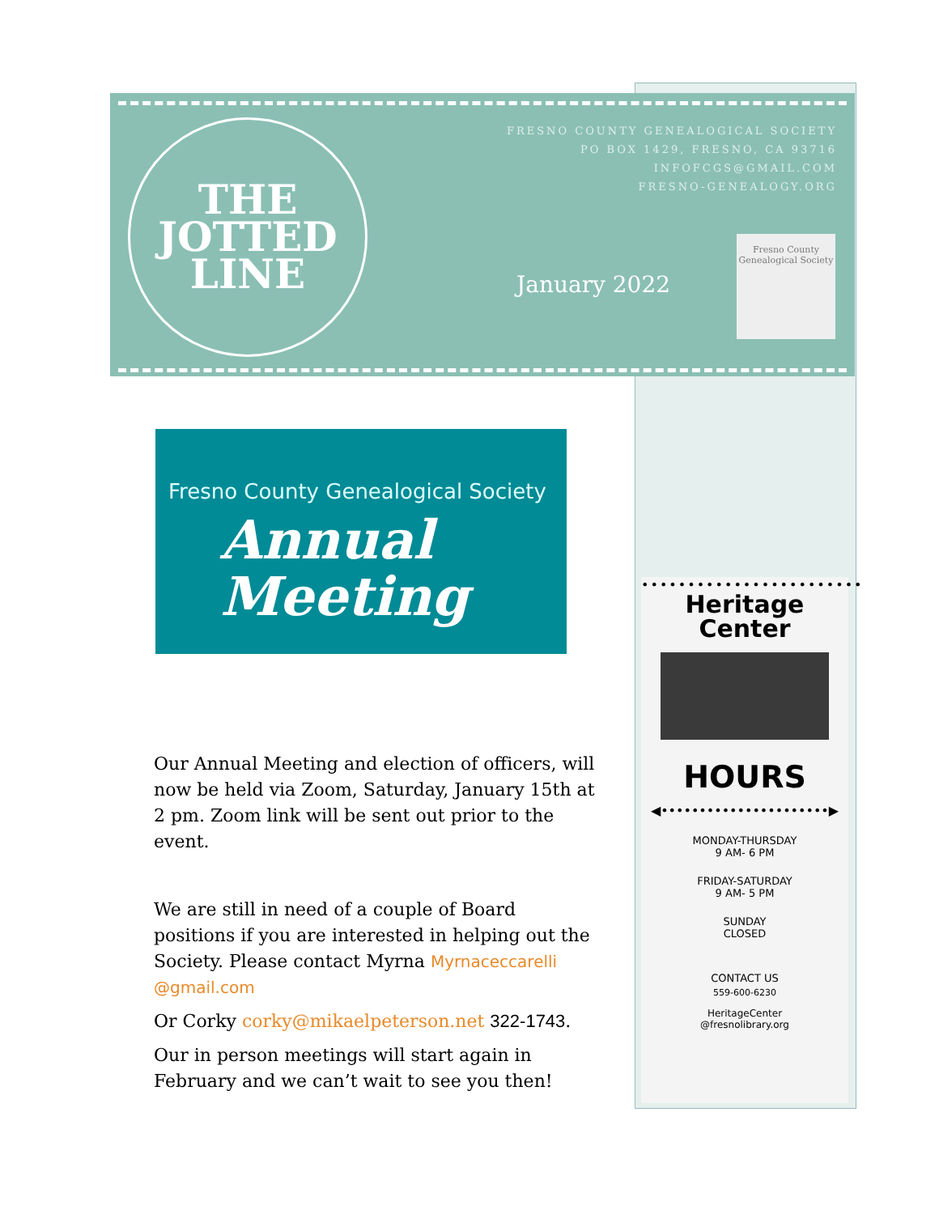THE
JOTTED
LINE
FRESNO COUNTY GENEALOGICAL SOCIETY
PO BOX 1429, FRESNO, CA 93716
INFOFCGS@GMAIL.COM
FRESNO-GENEALOGY.ORG
January 2022
Fresno County Genealogical Society
Fresno County Genealogical Society
Annual
Meeting
Our Annual Meeting and election of officers, will now be held via Zoom, Saturday, January 15th at 2 pm. Zoom link will be sent out prior to the event.
We are still in need of a couple of Board positions if you are interested in helping out the Society. Please contact Myrna Myrnaceccarelli @gmail.com
Or Corky corky@mikaelpeterson.net 322-1743.
Our in person meetings will start again in February and we can’t wait to see you then!
••••••••••••••••••••••••
Heritage
Center
HOURS
◀••••••••••••••••••••••▶
MONDAY-THURSDAY
9 AM- 6 PM
FRIDAY-SATURDAY
9 AM- 5 PM
SUNDAY
CLOSED
CONTACT US
559-600-6230
HeritageCenter
@fresnolibrary.org